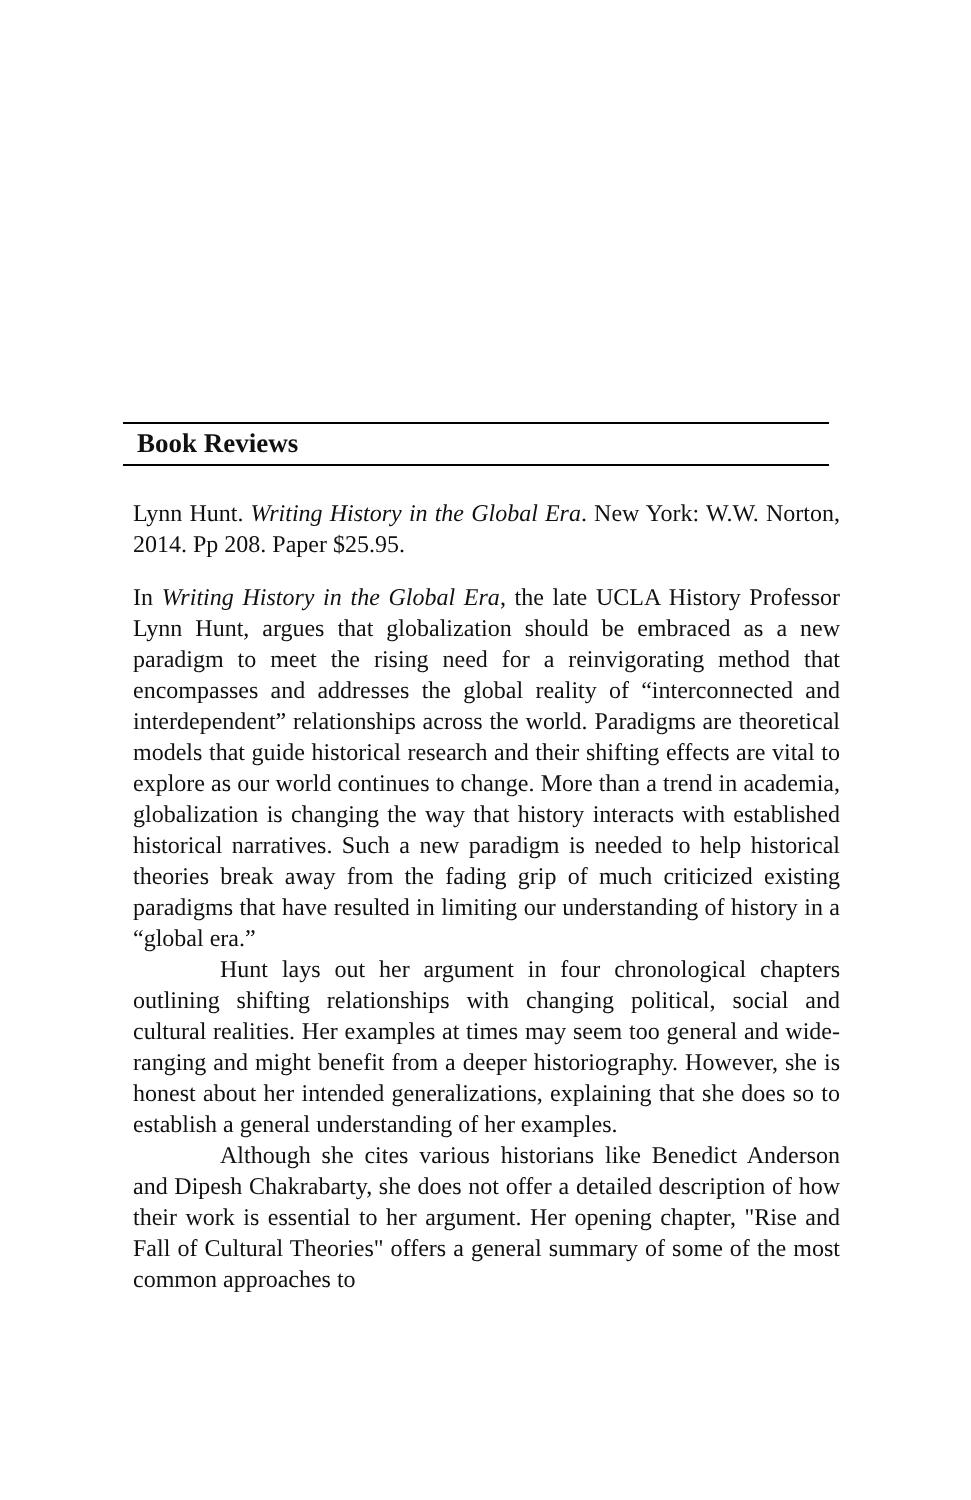Book Reviews
Lynn Hunt. Writing History in the Global Era. New York: W.W. Norton, 2014. Pp 208. Paper $25.95.
In Writing History in the Global Era, the late UCLA History Professor Lynn Hunt, argues that globalization should be embraced as a new paradigm to meet the rising need for a reinvigorating method that encompasses and addresses the global reality of “interconnected and interdependent” relationships across the world. Paradigms are theoretical models that guide historical research and their shifting effects are vital to explore as our world continues to change. More than a trend in academia, globalization is changing the way that history interacts with established historical narratives. Such a new paradigm is needed to help historical theories break away from the fading grip of much criticized existing paradigms that have resulted in limiting our understanding of history in a “global era.”
Hunt lays out her argument in four chronological chapters outlining shifting relationships with changing political, social and cultural realities. Her examples at times may seem too general and wide-ranging and might benefit from a deeper historiography. However, she is honest about her intended generalizations, explaining that she does so to establish a general understanding of her examples.
Although she cites various historians like Benedict Anderson and Dipesh Chakrabarty, she does not offer a detailed description of how their work is essential to her argument. Her opening chapter, "Rise and Fall of Cultural Theories" offers a general summary of some of the most common approaches to